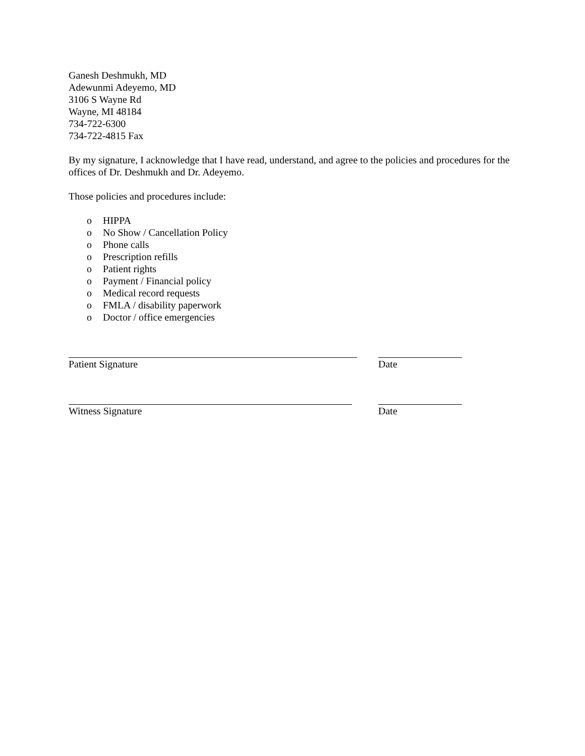Ganesh Deshmukh, MD
Adewunmi Adeyemo, MD
3106 S Wayne Rd
Wayne, MI 48184
734-722-6300
734-722-4815 Fax
By my signature, I acknowledge that I have read, understand, and agree to the policies and procedures for the offices of Dr. Deshmukh and Dr. Adeyemo.
Those policies and procedures include:
o HIPPA
o No Show / Cancellation Policy
o Phone calls
o Prescription refills
o Patient rights
o Payment / Financial policy
o Medical record requests
o FMLA / disability paperwork
o Doctor / office emergencies
Patient Signature Date
Witness Signature Date